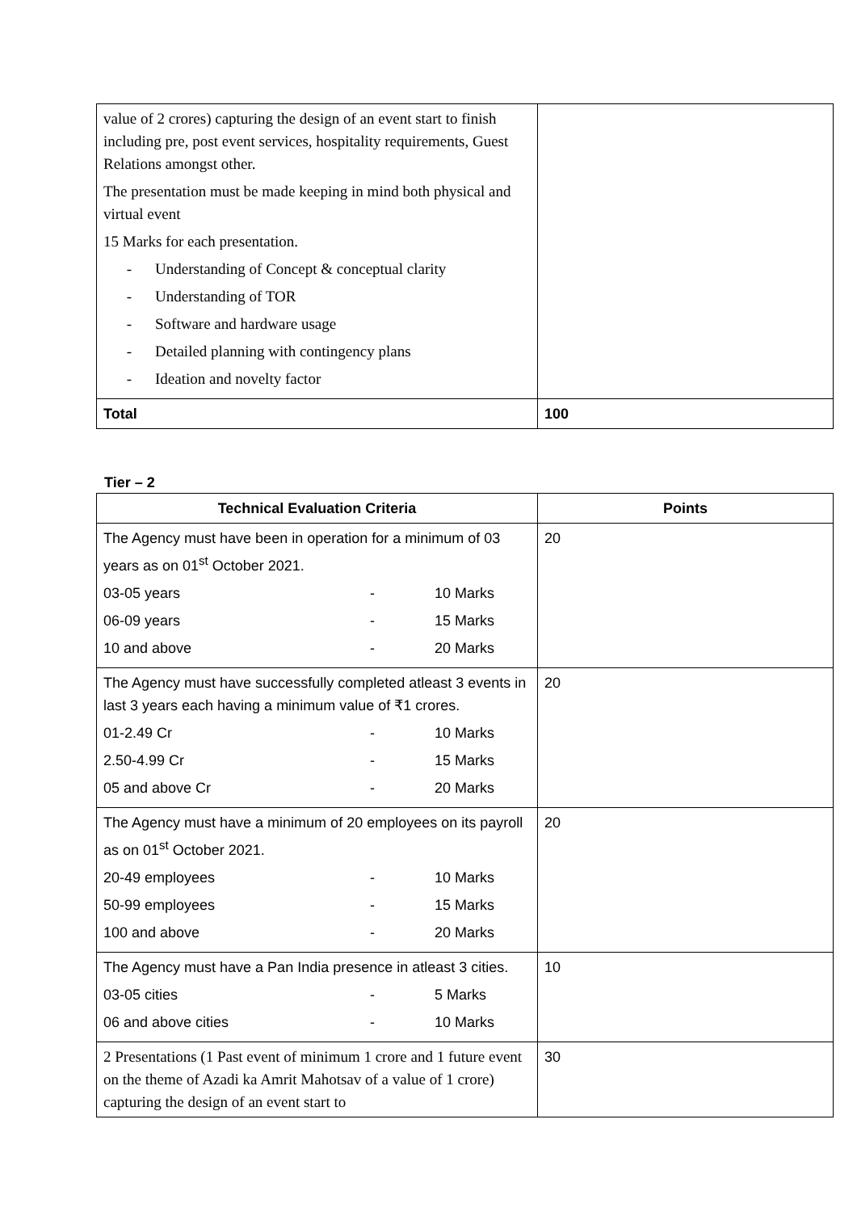| value of 2 crores) capturing the design of an event start to finish including pre, post event services, hospitality requirements, Guest Relations amongst other. The presentation must be made keeping in mind both physical and virtual event 15 Marks for each presentation. - Understanding of Concept & conceptual clarity - Understanding of TOR - Software and hardware usage - Detailed planning with contingency plans - Ideation and novelty factor | |
| Total | 100 |
Tier – 2
| Technical Evaluation Criteria | Points |
| --- | --- |
| The Agency must have been in operation for a minimum of 03 years as on 01<sup>st</sup> October 2021. 03-05 years - 10 Marks 06-09 years - 15 Marks 10 and above - 20 Marks | 20 |
| The Agency must have successfully completed atleast 3 events in last 3 years each having a minimum value of ₹1 crores. 01-2.49 Cr - 10 Marks 2.50-4.99 Cr - 15 Marks 05 and above Cr - 20 Marks | 20 |
| The Agency must have a minimum of 20 employees on its payroll as on 01<sup>st</sup> October 2021. 20-49 employees - 10 Marks 50-99 employees - 15 Marks 100 and above - 20 Marks | 20 |
| The Agency must have a Pan India presence in atleast 3 cities. 03-05 cities - 5 Marks 06 and above cities - 10 Marks | 10 |
| 2 Presentations (1 Past event of minimum 1 crore and 1 future event on the theme of Azadi ka Amrit Mahotsav of a value of 1 crore) capturing the design of an event start to | 30 |